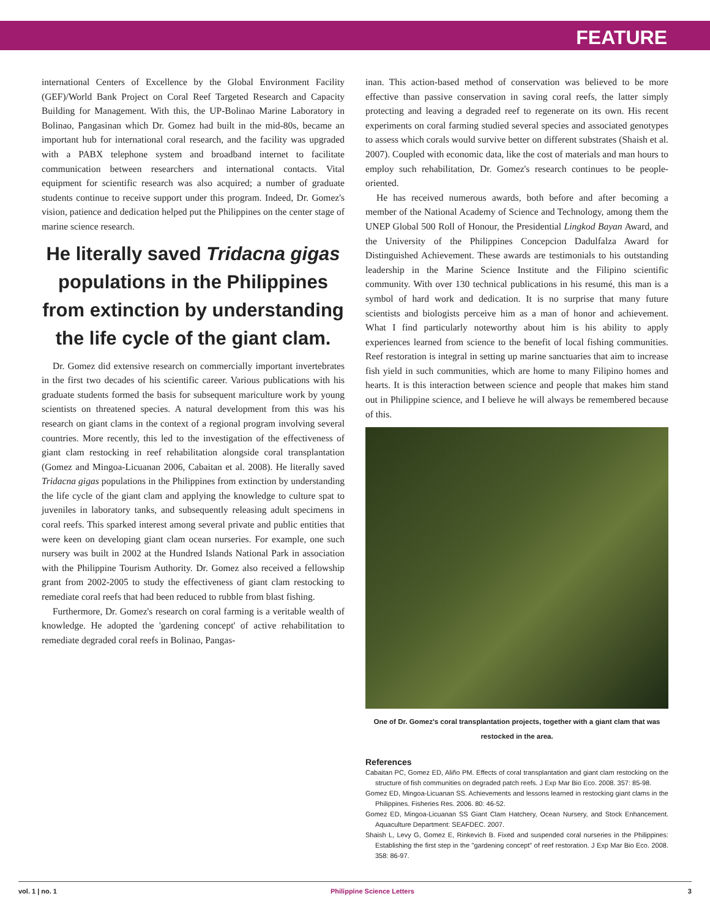FEATURE
international Centers of Excellence by the Global Environment Facility (GEF)/World Bank Project on Coral Reef Targeted Research and Capacity Building for Management. With this, the UP-Bolinao Marine Laboratory in Bolinao, Pangasinan which Dr. Gomez had built in the mid-80s, became an important hub for international coral research, and the facility was upgraded with a PABX telephone system and broadband internet to facilitate communication between researchers and international contacts. Vital equipment for scientific research was also acquired; a number of graduate students continue to receive support under this program. Indeed, Dr. Gomez's vision, patience and dedication helped put the Philippines on the center stage of marine science research.
He literally saved Tridacna gigas populations in the Philippines from extinction by understanding the life cycle of the giant clam.
Dr. Gomez did extensive research on commercially important invertebrates in the first two decades of his scientific career. Various publications with his graduate students formed the basis for subsequent mariculture work by young scientists on threatened species. A natural development from this was his research on giant clams in the context of a regional program involving several countries. More recently, this led to the investigation of the effectiveness of giant clam restocking in reef rehabilitation alongside coral transplantation (Gomez and Mingoa-Licuanan 2006, Cabaitan et al. 2008). He literally saved Tridacna gigas populations in the Philippines from extinction by understanding the life cycle of the giant clam and applying the knowledge to culture spat to juveniles in laboratory tanks, and subsequently releasing adult specimens in coral reefs. This sparked interest among several private and public entities that were keen on developing giant clam ocean nurseries. For example, one such nursery was built in 2002 at the Hundred Islands National Park in association with the Philippine Tourism Authority. Dr. Gomez also received a fellowship grant from 2002-2005 to study the effectiveness of giant clam restocking to remediate coral reefs that had been reduced to rubble from blast fishing.
Furthermore, Dr. Gomez's research on coral farming is a veritable wealth of knowledge. He adopted the 'gardening concept' of active rehabilitation to remediate degraded coral reefs in Bolinao, Pangas-
inan. This action-based method of conservation was believed to be more effective than passive conservation in saving coral reefs, the latter simply protecting and leaving a degraded reef to regenerate on its own. His recent experiments on coral farming studied several species and associated genotypes to assess which corals would survive better on different substrates (Shaish et al. 2007). Coupled with economic data, like the cost of materials and man hours to employ such rehabilitation, Dr. Gomez's research continues to be people-oriented.
He has received numerous awards, both before and after becoming a member of the National Academy of Science and Technology, among them the UNEP Global 500 Roll of Honour, the Presidential Lingkod Bayan Award, and the University of the Philippines Concepcion Dadulfalza Award for Distinguished Achievement. These awards are testimonials to his outstanding leadership in the Marine Science Institute and the Filipino scientific community. With over 130 technical publications in his resumé, this man is a symbol of hard work and dedication. It is no surprise that many future scientists and biologists perceive him as a man of honor and achievement. What I find particularly noteworthy about him is his ability to apply experiences learned from science to the benefit of local fishing communities. Reef restoration is integral in setting up marine sanctuaries that aim to increase fish yield in such communities, which are home to many Filipino homes and hearts. It is this interaction between science and people that makes him stand out in Philippine science, and I believe he will always be remembered because of this.
One of Dr. Gomez's coral transplantation projects, together with a giant clam that was restocked in the area.
References
Cabaitan PC, Gomez ED, Aliño PM. Effects of coral transplantation and giant clam restocking on the structure of fish communities on degraded patch reefs. J Exp Mar Bio Eco. 2008. 357: 85-98.
Gomez ED, Mingoa-Licuanan SS. Achievements and lessons learned in restocking giant clams in the Philippines. Fisheries Res. 2006. 80: 46-52.
Gomez ED, Mingoa-Licuanan SS Giant Clam Hatchery, Ocean Nursery, and Stock Enhancement. Aquaculture Department: SEAFDEC. 2007.
Shaish L, Levy G, Gomez E, Rinkevich B. Fixed and suspended coral nurseries in the Philippines: Establishing the first step in the "gardening concept" of reef restoration. J Exp Mar Bio Eco. 2008. 358: 86-97.
vol. 1 | no. 1 Philippine Science Letters 3